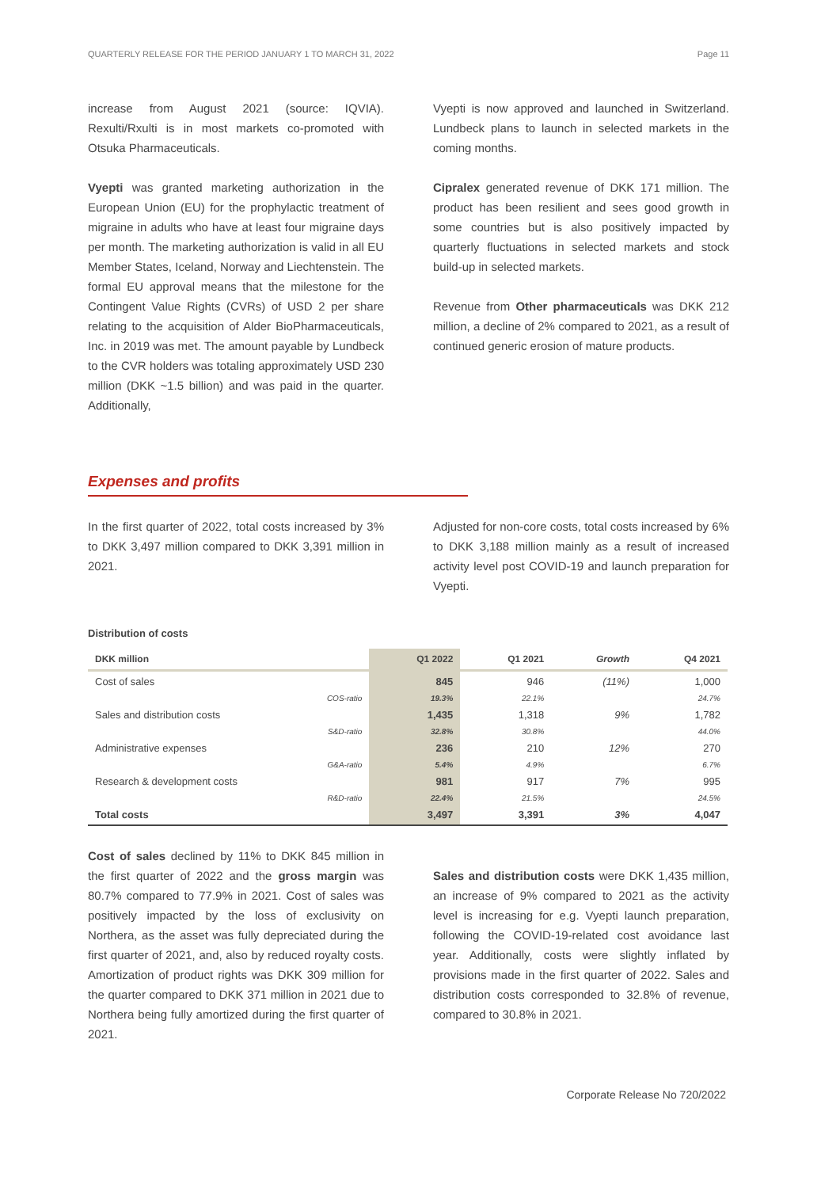QUARTERLY RELEASE FOR THE PERIOD JANUARY 1 TO MARCH 31, 2022 Page 11
increase from August 2021 (source: IQVIA). Rexulti/Rxulti is in most markets co-promoted with Otsuka Pharmaceuticals.
Vyepti was granted marketing authorization in the European Union (EU) for the prophylactic treatment of migraine in adults who have at least four migraine days per month. The marketing authorization is valid in all EU Member States, Iceland, Norway and Liechtenstein. The formal EU approval means that the milestone for the Contingent Value Rights (CVRs) of USD 2 per share relating to the acquisition of Alder BioPharmaceuticals, Inc. in 2019 was met. The amount payable by Lundbeck to the CVR holders was totaling approximately USD 230 million (DKK ~1.5 billion) and was paid in the quarter. Additionally,
Vyepti is now approved and launched in Switzerland. Lundbeck plans to launch in selected markets in the coming months.
Cipralex generated revenue of DKK 171 million. The product has been resilient and sees good growth in some countries but is also positively impacted by quarterly fluctuations in selected markets and stock build-up in selected markets.
Revenue from Other pharmaceuticals was DKK 212 million, a decline of 2% compared to 2021, as a result of continued generic erosion of mature products.
Expenses and profits
In the first quarter of 2022, total costs increased by 3% to DKK 3,497 million compared to DKK 3,391 million in 2021.
Adjusted for non-core costs, total costs increased by 6% to DKK 3,188 million mainly as a result of increased activity level post COVID-19 and launch preparation for Vyepti.
Distribution of costs
| DKK million | Q1 2022 | Q1 2021 | Growth | Q4 2021 |
| --- | --- | --- | --- | --- |
| Cost of sales | 845 | 946 | (11%) | 1,000 |
| COS-ratio | 19.3% | 22.1% | | 24.7% |
| Sales and distribution costs | 1,435 | 1,318 | 9% | 1,782 |
| S&D-ratio | 32.8% | 30.8% | | 44.0% |
| Administrative expenses | 236 | 210 | 12% | 270 |
| G&A-ratio | 5.4% | 4.9% | | 6.7% |
| Research & development costs | 981 | 917 | 7% | 995 |
| R&D-ratio | 22.4% | 21.5% | | 24.5% |
| Total costs | 3,497 | 3,391 | 3% | 4,047 |
Cost of sales declined by 11% to DKK 845 million in the first quarter of 2022 and the gross margin was 80.7% compared to 77.9% in 2021. Cost of sales was positively impacted by the loss of exclusivity on Northera, as the asset was fully depreciated during the first quarter of 2021, and, also by reduced royalty costs. Amortization of product rights was DKK 309 million for the quarter compared to DKK 371 million in 2021 due to Northera being fully amortized during the first quarter of 2021.
Sales and distribution costs were DKK 1,435 million, an increase of 9% compared to 2021 as the activity level is increasing for e.g. Vyepti launch preparation, following the COVID-19-related cost avoidance last year. Additionally, costs were slightly inflated by provisions made in the first quarter of 2022. Sales and distribution costs corresponded to 32.8% of revenue, compared to 30.8% in 2021.
Corporate Release No 720/2022